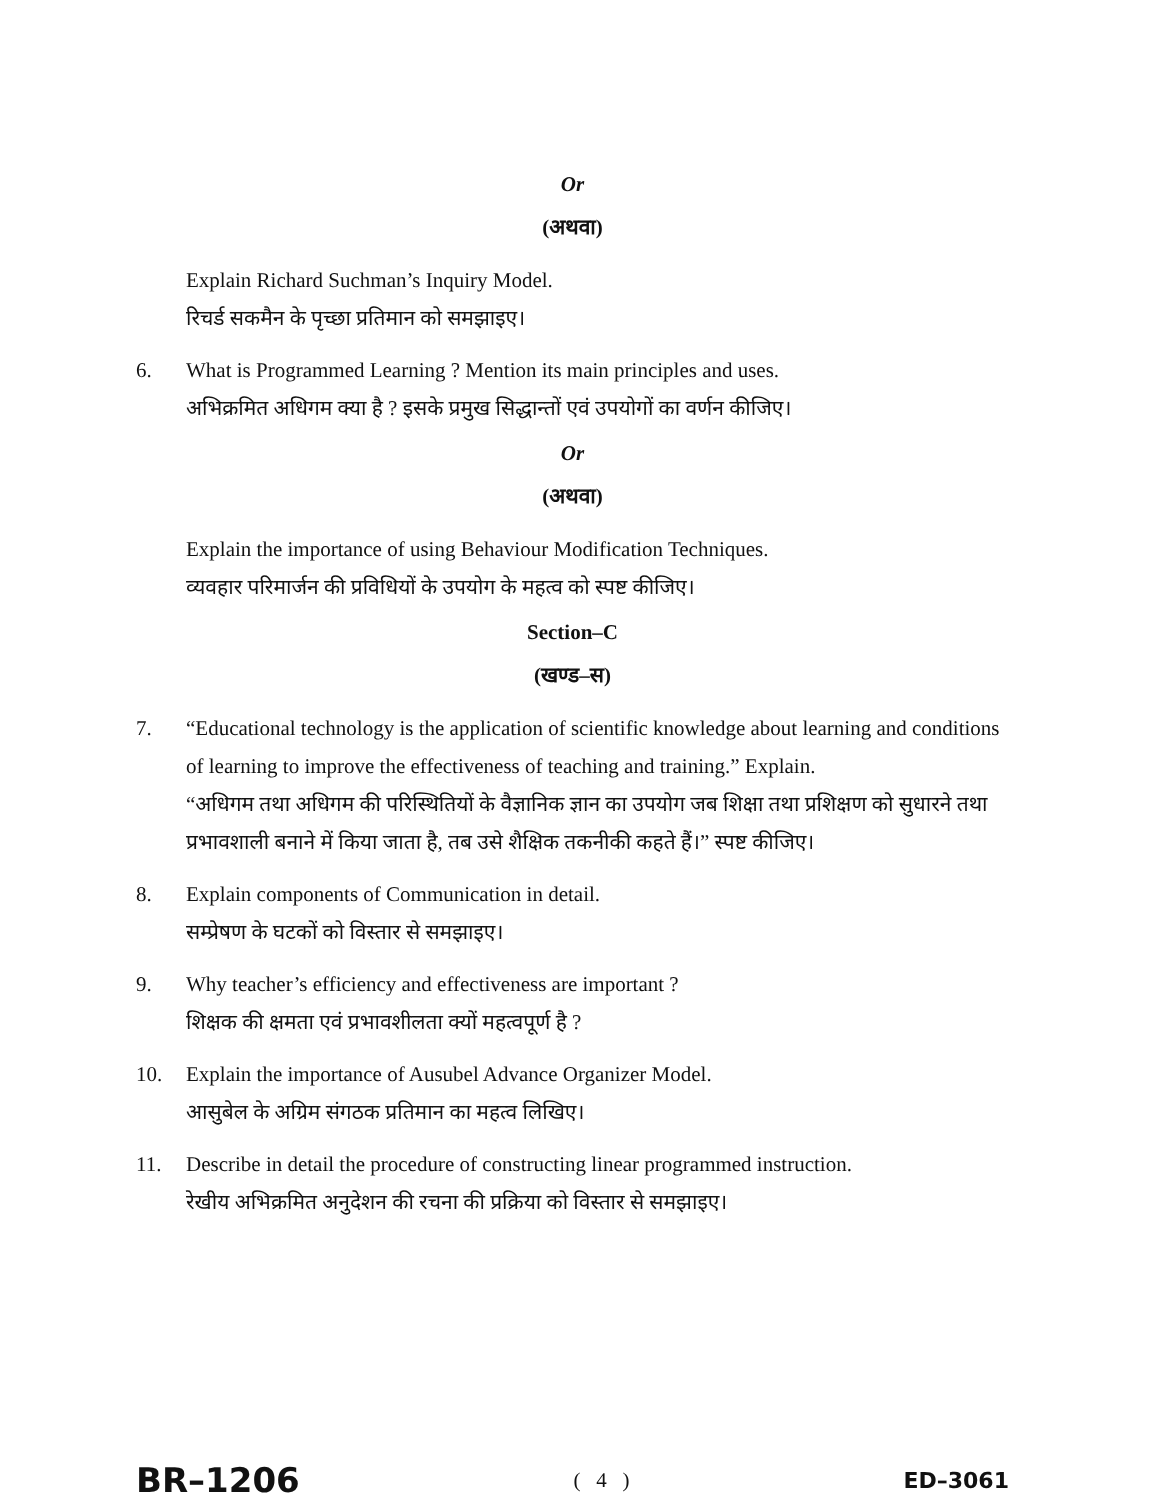Or
(अथवा)
Explain Richard Suchman’s Inquiry Model.
रिचर्ड सकमैन के पृच्छा प्रतिमान को समझाइए।
6. What is Programmed Learning ? Mention its main principles and uses.
अभिक्रमित अधिगम क्या है ? इसके प्रमुख सिद्धान्तों एवं उपयोगों का वर्णन कीजिए।
Or
(अथवा)
Explain the importance of using Behaviour Modification Techniques.
व्यवहार परिमार्जन की प्रविधियों के उपयोग के महत्व को स्पष्ट कीजिए।
Section–C
(खण्ड–स)
7. “Educational technology is the application of scientific knowledge about learning and conditions of learning to improve the effectiveness of teaching and training.” Explain.
“अधिगम तथा अधिगम की परिस्थितियों के वैज्ञानिक ज्ञान का उपयोग जब शिक्षा तथा प्रशिक्षण को सुधारने तथा प्रभावशाली बनाने में किया जाता है, तब उसे शैक्षिक तकनीकी कहते हैं।” स्पष्ट कीजिए।
8. Explain components of Communication in detail.
सम्प्रेषण के घटकों को विस्तार से समझाइए।
9. Why teacher’s efficiency and effectiveness are important ?
शिक्षक की क्षमता एवं प्रभावशीलता क्यों महत्वपूर्ण है ?
10. Explain the importance of Ausubel Advance Organizer Model.
आसुबेल के अग्रिम संगठक प्रतिमान का महत्व लिखिए।
11. Describe in detail the procedure of constructing linear programmed instruction.
रेखीय अभिक्रमित अनुदेशन की रचना की प्रक्रिया को विस्तार से समझाइए।
BR–1206 ( 4 ) ED–3061